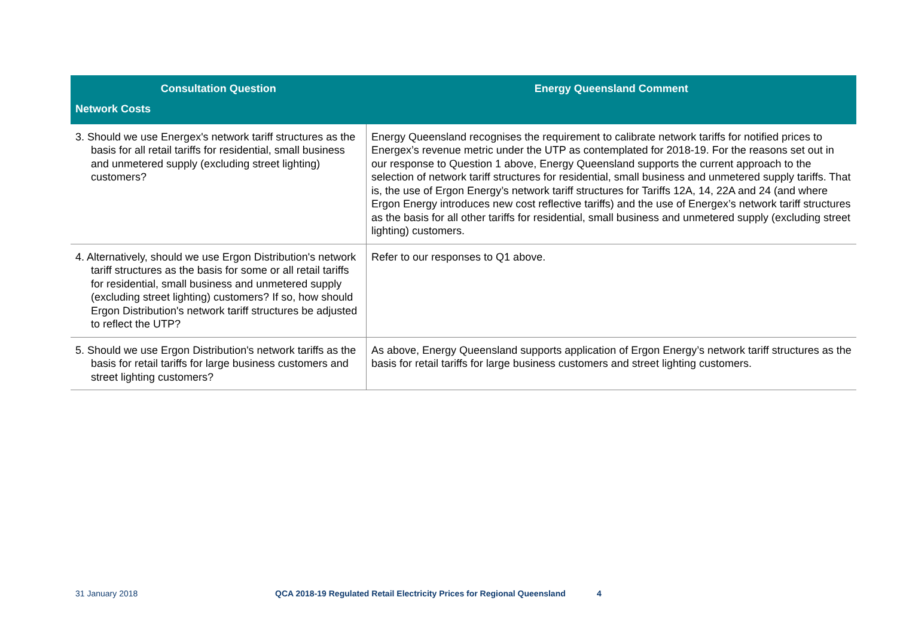| Consultation Question | Energy Queensland Comment |
| --- | --- |
| Network Costs | |
| 3. Should we use Energex's network tariff structures as the basis for all retail tariffs for residential, small business and unmetered supply (excluding street lighting) customers? | Energy Queensland recognises the requirement to calibrate network tariffs for notified prices to Energex’s revenue metric under the UTP as contemplated for 2018-19. For the reasons set out in our response to Question 1 above, Energy Queensland supports the current approach to the selection of network tariff structures for residential, small business and unmetered supply tariffs. That is, the use of Ergon Energy’s network tariff structures for Tariffs 12A, 14, 22A and 24 (and where Ergon Energy introduces new cost reflective tariffs) and the use of Energex’s network tariff structures as the basis for all other tariffs for residential, small business and unmetered supply (excluding street lighting) customers. |
| 4. Alternatively, should we use Ergon Distribution's network tariff structures as the basis for some or all retail tariffs for residential, small business and unmetered supply (excluding street lighting) customers? If so, how should Ergon Distribution's network tariff structures be adjusted to reflect the UTP? | Refer to our responses to Q1 above. |
| 5. Should we use Ergon Distribution's network tariffs as the basis for retail tariffs for large business customers and street lighting customers? | As above, Energy Queensland supports application of Ergon Energy’s network tariff structures as the basis for retail tariffs for large business customers and street lighting customers. |
31 January 2018 QCA 2018-19 Regulated Retail Electricity Prices for Regional Queensland 4